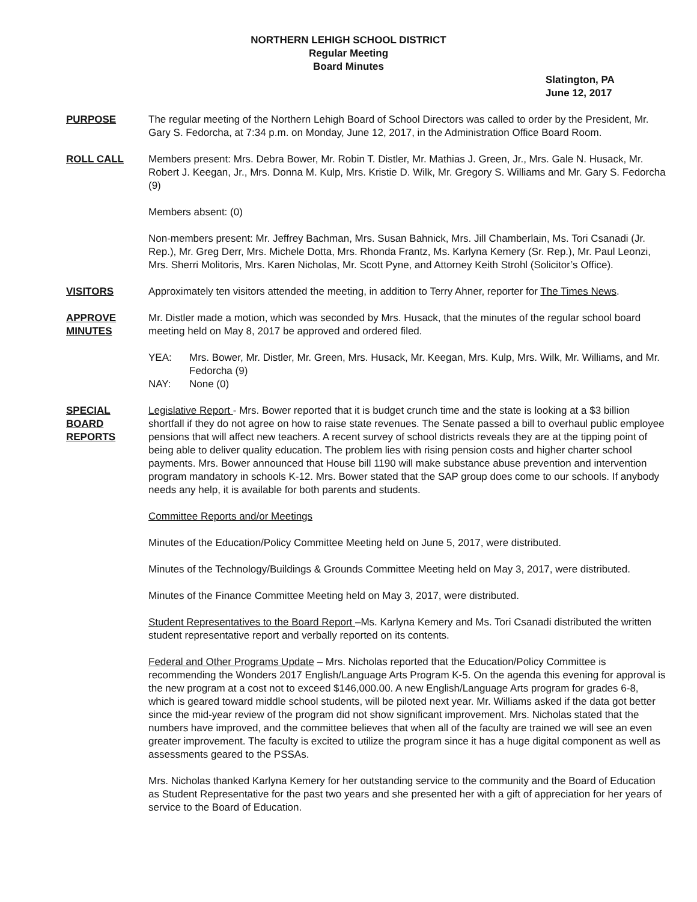NORTHERN LEHIGH SCHOOL DISTRICT
Regular Meeting
Board Minutes
Slatington, PA
June 12, 2017
PURPOSE The regular meeting of the Northern Lehigh Board of School Directors was called to order by the President, Mr. Gary S. Fedorcha, at 7:34 p.m. on Monday, June 12, 2017, in the Administration Office Board Room.
ROLL CALL Members present: Mrs. Debra Bower, Mr. Robin T. Distler, Mr. Mathias J. Green, Jr., Mrs. Gale N. Husack, Mr. Robert J. Keegan, Jr., Mrs. Donna M. Kulp, Mrs. Kristie D. Wilk, Mr. Gregory S. Williams and Mr. Gary S. Fedorcha (9)
Members absent: (0)
Non-members present: Mr. Jeffrey Bachman, Mrs. Susan Bahnick, Mrs. Jill Chamberlain, Ms. Tori Csanadi (Jr. Rep.), Mr. Greg Derr, Mrs. Michele Dotta, Mrs. Rhonda Frantz, Ms. Karlyna Kemery (Sr. Rep.), Mr. Paul Leonzi, Mrs. Sherri Molitoris, Mrs. Karen Nicholas, Mr. Scott Pyne, and Attorney Keith Strohl (Solicitor’s Office).
VISITORS Approximately ten visitors attended the meeting, in addition to Terry Ahner, reporter for The Times News.
APPROVE
MINUTES
Mr. Distler made a motion, which was seconded by Mrs. Husack, that the minutes of the regular school board meeting held on May 8, 2017 be approved and ordered filed.
YEA: Mrs. Bower, Mr. Distler, Mr. Green, Mrs. Husack, Mr. Keegan, Mrs. Kulp, Mrs. Wilk, Mr. Williams, and Mr. Fedorcha (9)
NAY: None (0)
SPECIAL
BOARD
REPORTS
Legislative Report - Mrs. Bower reported that it is budget crunch time and the state is looking at a $3 billion shortfall if they do not agree on how to raise state revenues. The Senate passed a bill to overhaul public employee pensions that will affect new teachers. A recent survey of school districts reveals they are at the tipping point of being able to deliver quality education. The problem lies with rising pension costs and higher charter school payments. Mrs. Bower announced that House bill 1190 will make substance abuse prevention and intervention program mandatory in schools K-12. Mrs. Bower stated that the SAP group does come to our schools. If anybody needs any help, it is available for both parents and students.
Committee Reports and/or Meetings
Minutes of the Education/Policy Committee Meeting held on June 5, 2017, were distributed.
Minutes of the Technology/Buildings & Grounds Committee Meeting held on May 3, 2017, were distributed.
Minutes of the Finance Committee Meeting held on May 3, 2017, were distributed.
Student Representatives to the Board Report –Ms. Karlyna Kemery and Ms. Tori Csanadi distributed the written student representative report and verbally reported on its contents.
Federal and Other Programs Update – Mrs. Nicholas reported that the Education/Policy Committee is recommending the Wonders 2017 English/Language Arts Program K-5. On the agenda this evening for approval is the new program at a cost not to exceed $146,000.00. A new English/Language Arts program for grades 6-8, which is geared toward middle school students, will be piloted next year. Mr. Williams asked if the data got better since the mid-year review of the program did not show significant improvement. Mrs. Nicholas stated that the numbers have improved, and the committee believes that when all of the faculty are trained we will see an even greater improvement. The faculty is excited to utilize the program since it has a huge digital component as well as assessments geared to the PSSAs.
Mrs. Nicholas thanked Karlyna Kemery for her outstanding service to the community and the Board of Education as Student Representative for the past two years and she presented her with a gift of appreciation for her years of service to the Board of Education.